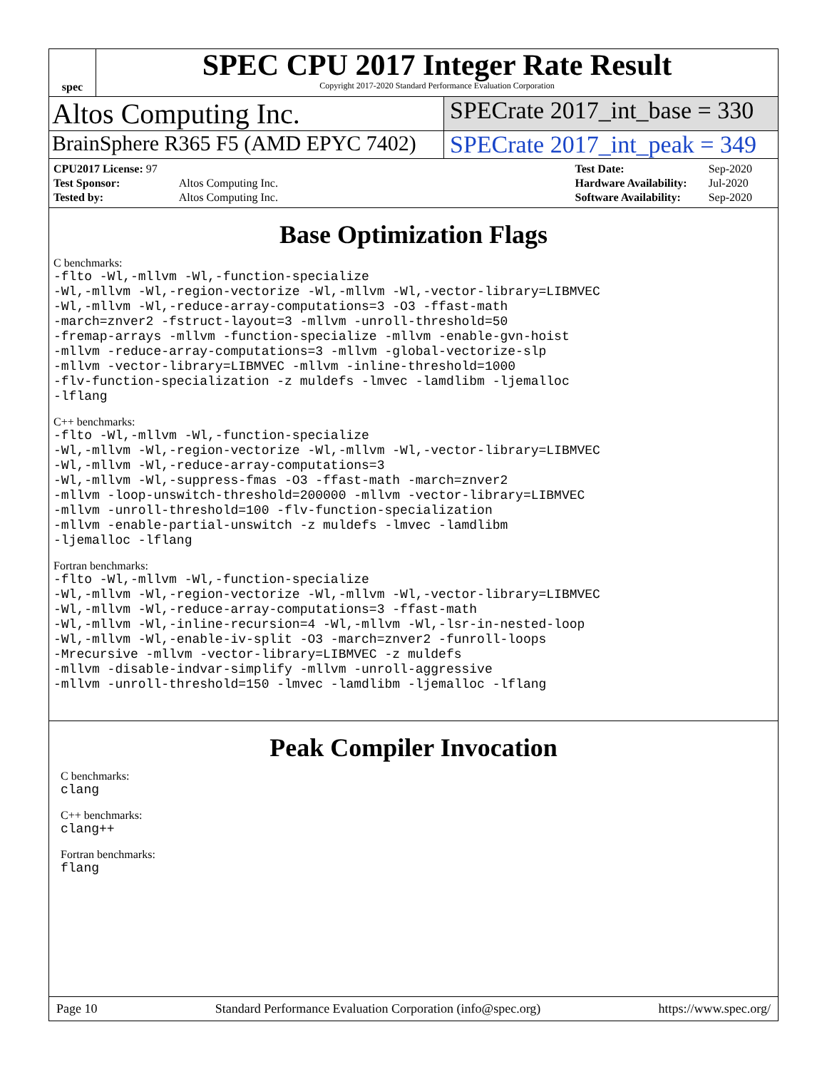spec
SPEC CPU 2017 Integer Rate Result
Copyright 2017-2020 Standard Performance Evaluation Corporation
Altos Computing Inc.
SPECrate 2017_int_base = 330
BrainSphere R365 F5 (AMD EPYC 7402)
SPECrate 2017_int_peak = 349
| CPU2017 License: 97 | |
| Test Sponsor: | Altos Computing Inc. |
| Tested by: | Altos Computing Inc. |
| Test Date: | Sep-2020 |
| Hardware Availability: | Jul-2020 |
| Software Availability: | Sep-2020 |
Base Optimization Flags
C benchmarks:
-flto -Wl,-mllvm -Wl,-function-specialize
-Wl,-mllvm -Wl,-region-vectorize -Wl,-mllvm -Wl,-vector-library=LIBMVEC
-Wl,-mllvm -Wl,-reduce-array-computations=3 -O3 -ffast-math
-march=znver2 -fstruct-layout=3 -mllvm -unroll-threshold=50
-fremap-arrays -mllvm -function-specialize -mllvm -enable-gvn-hoist
-mllvm -reduce-array-computations=3 -mllvm -global-vectorize-slp
-mllvm -vector-library=LIBMVEC -mllvm -inline-threshold=1000
-flv-function-specialization -z muldefs -lmvec -lamdlibm -ljemalloc
-lflang
C++ benchmarks:
-flto -Wl,-mllvm -Wl,-function-specialize
-Wl,-mllvm -Wl,-region-vectorize -Wl,-mllvm -Wl,-vector-library=LIBMVEC
-Wl,-mllvm -Wl,-reduce-array-computations=3
-Wl,-mllvm -Wl,-suppress-fmas -O3 -ffast-math -march=znver2
-mllvm -loop-unswitch-threshold=200000 -mllvm -vector-library=LIBMVEC
-mllvm -unroll-threshold=100 -flv-function-specialization
-mllvm -enable-partial-unswitch -z muldefs -lmvec -lamdlibm
-ljemalloc -lflang
Fortran benchmarks:
-flto -Wl,-mllvm -Wl,-function-specialize
-Wl,-mllvm -Wl,-region-vectorize -Wl,-mllvm -Wl,-vector-library=LIBMVEC
-Wl,-mllvm -Wl,-reduce-array-computations=3 -ffast-math
-Wl,-mllvm -Wl,-inline-recursion=4 -Wl,-mllvm -Wl,-lsr-in-nested-loop
-Wl,-mllvm -Wl,-enable-iv-split -O3 -march=znver2 -funroll-loops
-Mrecursive -mllvm -vector-library=LIBMVEC -z muldefs
-mllvm -disable-indvar-simplify -mllvm -unroll-aggressive
-mllvm -unroll-threshold=150 -lmvec -lamdlibm -ljemalloc -lflang
Peak Compiler Invocation
C benchmarks:
clang
C++ benchmarks:
clang++
Fortran benchmarks:
flang
Page 10 Standard Performance Evaluation Corporation (info@spec.org) https://www.spec.org/